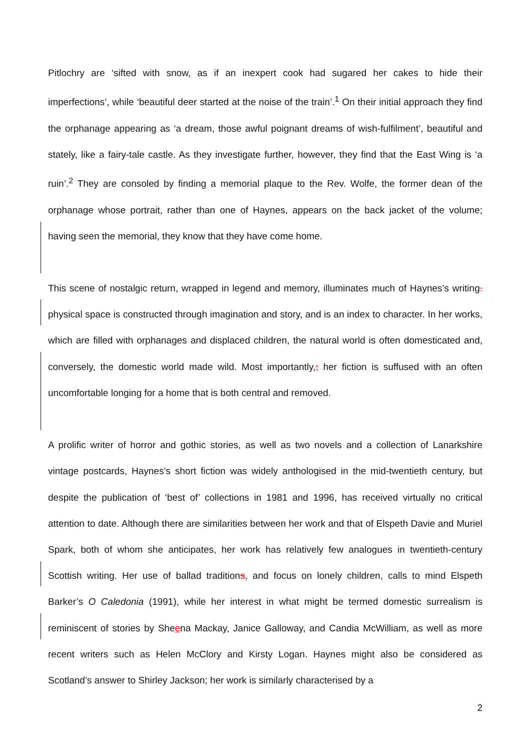Pitlochry are ‘sifted with snow, as if an inexpert cook had sugared her cakes to hide their imperfections’, while ‘beautiful deer started at the noise of the train’.<sup>1</sup> On their initial approach they find the orphanage appearing as ‘a dream, those awful poignant dreams of wish-fulfilment’, beautiful and stately, like a fairy-tale castle. As they investigate further, however, they find that the East Wing is ‘a ruin’.<sup>2</sup> They are consoled by finding a memorial plaque to the Rev. Wolfe, the former dean of the orphanage whose portrait, rather than one of Haynes, appears on the back jacket of the volume; having seen the memorial, they know that they have come home.
This scene of nostalgic return, wrapped in legend and memory, illuminates much of Haynes’s writing. physical space is constructed through imagination and story, and is an index to character. In her works, which are filled with orphanages and displaced children, the natural world is often domesticated and, conversely, the domestic world made wild. Most importantly,; her fiction is suffused with an often uncomfortable longing for a home that is both central and removed.
A prolific writer of horror and gothic stories, as well as two novels and a collection of Lanarkshire vintage postcards, Haynes’s short fiction was widely anthologised in the mid-twentieth century, but despite the publication of ‘best of’ collections in 1981 and 1996, has received virtually no critical attention to date. Although there are similarities between her work and that of Elspeth Davie and Muriel Spark, both of whom she anticipates, her work has relatively few analogues in twentieth-century Scottish writing. Her use of ballad traditions, and focus on lonely children, calls to mind Elspeth Barker’s O Caledonia (1991), while her interest in what might be termed domestic surrealism is reminiscent of stories by Sheena Mackay, Janice Galloway, and Candia McWilliam, as well as more recent writers such as Helen McClory and Kirsty Logan. Haynes might also be considered as Scotland’s answer to Shirley Jackson; her work is similarly characterised by a
2